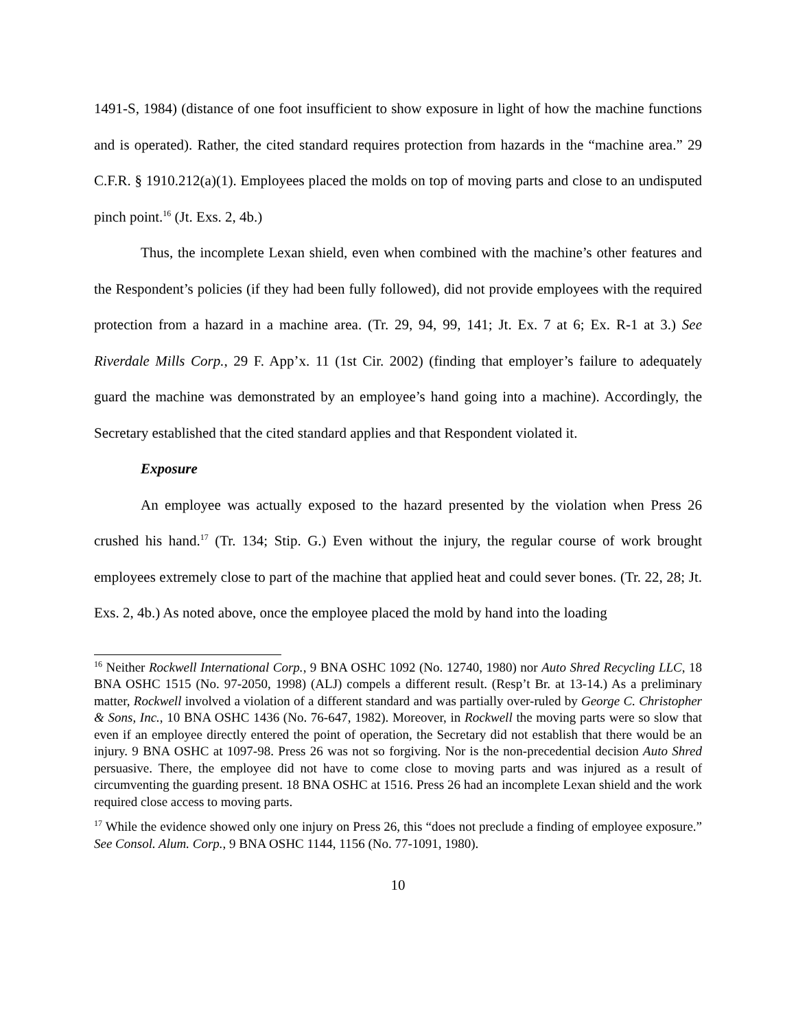1491-S, 1984) (distance of one foot insufficient to show exposure in light of how the machine functions and is operated). Rather, the cited standard requires protection from hazards in the “machine area.” 29 C.F.R. § 1910.212(a)(1). Employees placed the molds on top of moving parts and close to an undisputed pinch point.<sup>16</sup> (Jt. Exs. 2, 4b.)
Thus, the incomplete Lexan shield, even when combined with the machine’s other features and the Respondent’s policies (if they had been fully followed), did not provide employees with the required protection from a hazard in a machine area. (Tr. 29, 94, 99, 141; Jt. Ex. 7 at 6; Ex. R-1 at 3.) See Riverdale Mills Corp., 29 F. App’x. 11 (1st Cir. 2002) (finding that employer’s failure to adequately guard the machine was demonstrated by an employee’s hand going into a machine). Accordingly, the Secretary established that the cited standard applies and that Respondent violated it.
Exposure
An employee was actually exposed to the hazard presented by the violation when Press 26 crushed his hand.<sup>17</sup> (Tr. 134; Stip. G.) Even without the injury, the regular course of work brought employees extremely close to part of the machine that applied heat and could sever bones. (Tr. 22, 28; Jt. Exs. 2, 4b.) As noted above, once the employee placed the mold by hand into the loading
<sup>16</sup> Neither Rockwell International Corp., 9 BNA OSHC 1092 (No. 12740, 1980) nor Auto Shred Recycling LLC, 18 BNA OSHC 1515 (No. 97-2050, 1998) (ALJ) compels a different result. (Resp’t Br. at 13-14.) As a preliminary matter, Rockwell involved a violation of a different standard and was partially over-ruled by George C. Christopher & Sons, Inc., 10 BNA OSHC 1436 (No. 76-647, 1982). Moreover, in Rockwell the moving parts were so slow that even if an employee directly entered the point of operation, the Secretary did not establish that there would be an injury. 9 BNA OSHC at 1097-98. Press 26 was not so forgiving. Nor is the non-precedential decision Auto Shred persuasive. There, the employee did not have to come close to moving parts and was injured as a result of circumventing the guarding present. 18 BNA OSHC at 1516. Press 26 had an incomplete Lexan shield and the work required close access to moving parts.
<sup>17</sup> While the evidence showed only one injury on Press 26, this “does not preclude a finding of employee exposure.” See Consol. Alum. Corp., 9 BNA OSHC 1144, 1156 (No. 77-1091, 1980).
10